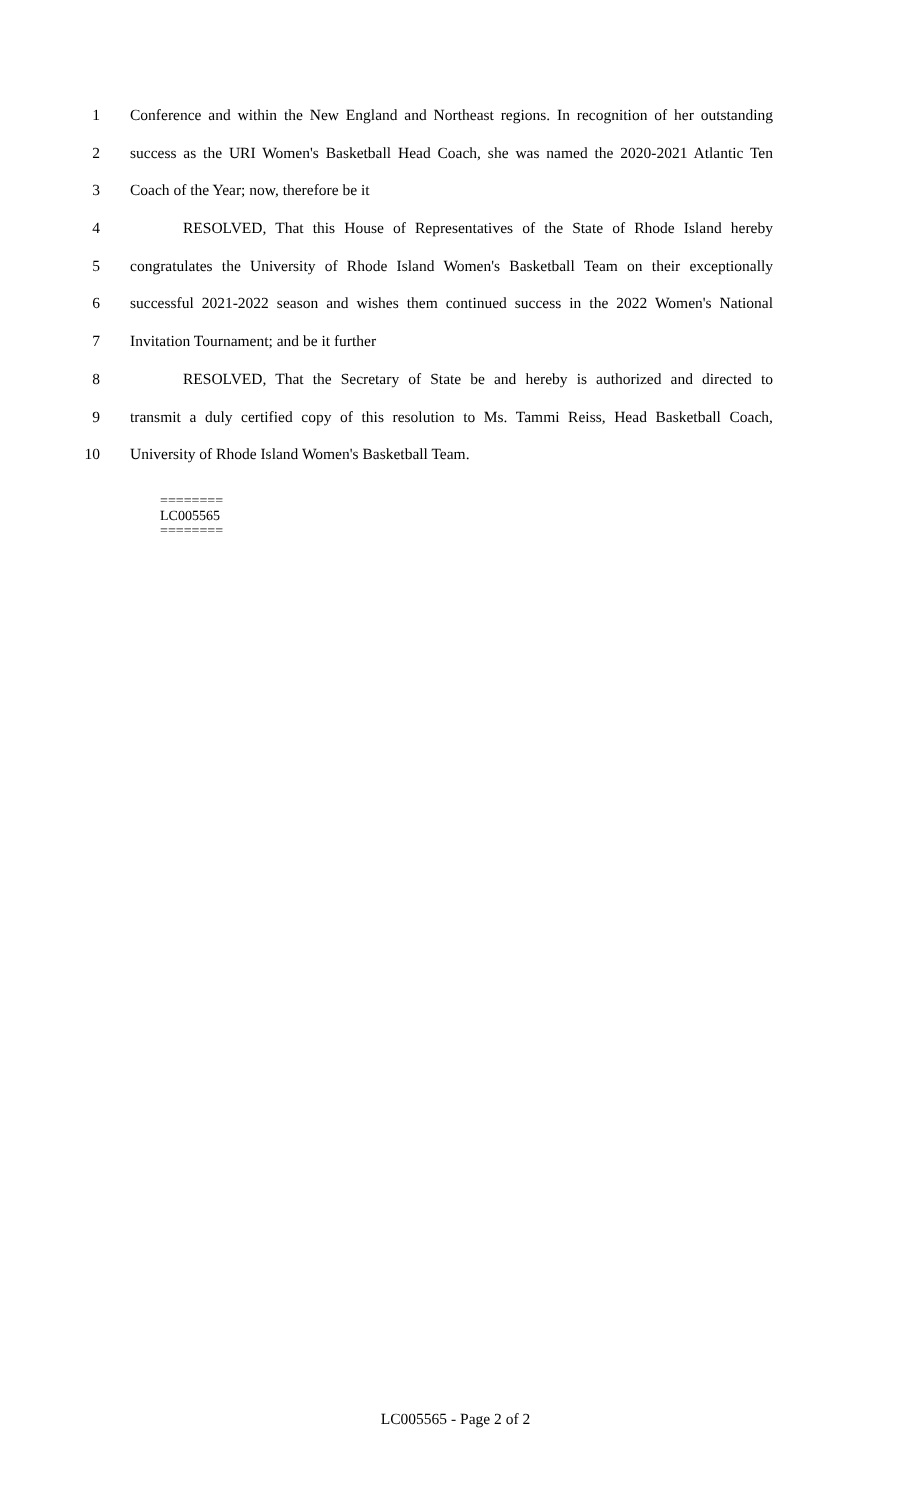1 Conference and within the New England and Northeast regions. In recognition of her outstanding
2 success as the URI Women's Basketball Head Coach, she was named the 2020-2021 Atlantic Ten
3 Coach of the Year; now, therefore be it
4 RESOLVED, That this House of Representatives of the State of Rhode Island hereby
5 congratulates the University of Rhode Island Women's Basketball Team on their exceptionally
6 successful 2021-2022 season and wishes them continued success in the 2022 Women's National
7 Invitation Tournament; and be it further
8 RESOLVED, That the Secretary of State be and hereby is authorized and directed to
9 transmit a duly certified copy of this resolution to Ms. Tammi Reiss, Head Basketball Coach,
10 University of Rhode Island Women's Basketball Team.
========
LC005565
========
LC005565 - Page 2 of 2